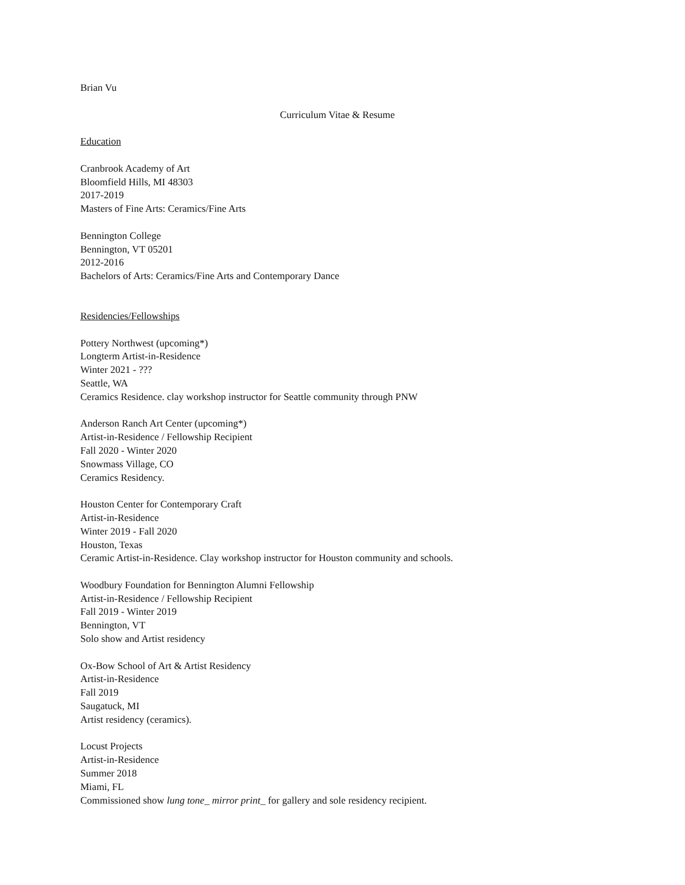Brian Vu
Curriculum Vitae & Resume
Education
Cranbrook Academy of Art
Bloomfield Hills, MI 48303
2017-2019
Masters of Fine Arts: Ceramics/Fine Arts
Bennington College
Bennington, VT 05201
2012-2016
Bachelors of Arts: Ceramics/Fine Arts and Contemporary Dance
Residencies/Fellowships
Pottery Northwest (upcoming*)
Longterm Artist-in-Residence
Winter 2021 - ???
Seattle, WA
Ceramics Residence. clay workshop instructor for Seattle community through PNW
Anderson Ranch Art Center (upcoming*)
Artist-in-Residence / Fellowship Recipient
Fall 2020 - Winter 2020
Snowmass Village, CO
Ceramics Residency.
Houston Center for Contemporary Craft
Artist-in-Residence
Winter 2019 - Fall 2020
Houston, Texas
Ceramic Artist-in-Residence. Clay workshop instructor for Houston community and schools.
Woodbury Foundation for Bennington Alumni Fellowship
Artist-in-Residence / Fellowship Recipient
Fall 2019 - Winter 2019
Bennington, VT
Solo show and Artist residency
Ox-Bow School of Art & Artist Residency
Artist-in-Residence
Fall 2019
Saugatuck, MI
Artist residency (ceramics).
Locust Projects
Artist-in-Residence
Summer 2018
Miami, FL
Commissioned show lung tone_ mirror print_ for gallery and sole residency recipient.